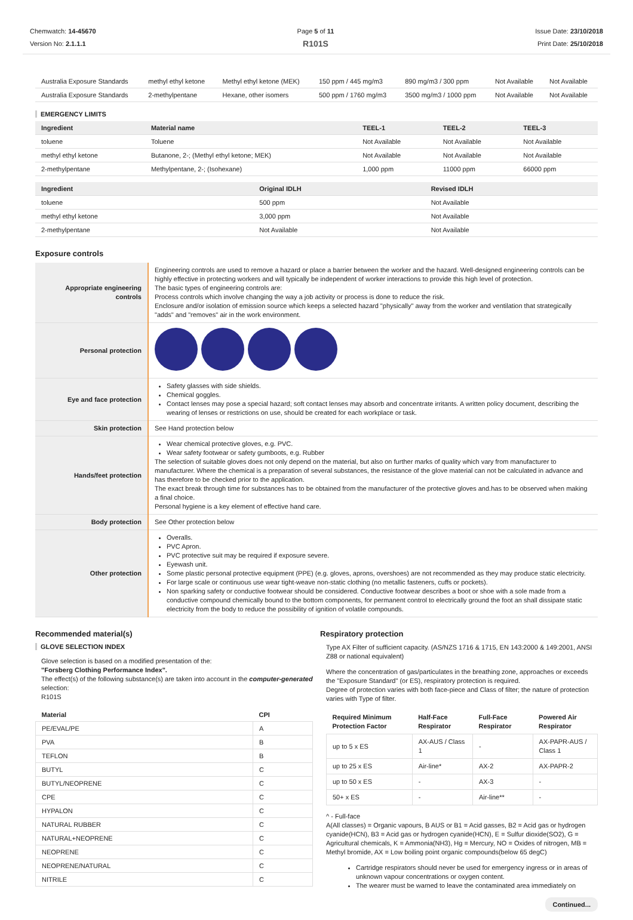Chemwatch: 14-45670
Version No: 2.1.1.1
Page 5 of 11
R101S
Issue Date: 23/10/2018
Print Date: 25/10/2018
| Australia Exposure Standards | methyl ethyl ketone | Methyl ethyl ketone (MEK) | 150 ppm / 445 mg/m3 | 890 mg/m3 / 300 ppm | Not Available | Not Available |
| Australia Exposure Standards | 2-methylpentane | Hexane, other isomers | 500 ppm / 1760 mg/m3 | 3500 mg/m3 / 1000 ppm | Not Available | Not Available |
EMERGENCY LIMITS
| Ingredient | Material name | TEEL-1 | TEEL-2 | TEEL-3 |
| --- | --- | --- | --- | --- |
| toluene | Toluene | Not Available | Not Available | Not Available |
| methyl ethyl ketone | Butanone, 2-; (Methyl ethyl ketone; MEK) | Not Available | Not Available | Not Available |
| 2-methylpentane | Methylpentane, 2-; (Isohexane) | 1,000 ppm | 11000 ppm | 66000 ppm |
| Ingredient | Original IDLH | Revised IDLH |
| --- | --- | --- |
| toluene | 500 ppm | Not Available |
| methyl ethyl ketone | 3,000 ppm | Not Available |
| 2-methylpentane | Not Available | Not Available |
Exposure controls
| Appropriate engineering controls | Engineering controls are used to remove a hazard or place a barrier between the worker and the hazard. Well-designed engineering controls can be highly effective in protecting workers and will typically be independent of worker interactions to provide this high level of protection. The basic types of engineering controls are: Process controls which involve changing the way a job activity or process is done to reduce the risk. Enclosure and/or isolation of emission source which keeps a selected hazard "physically" away from the worker and ventilation that strategically "adds" and "removes" air in the work environment. |
| Personal protection | |
| Eye and face protection | Safety glasses with side shields. Chemical goggles. Contact lenses may pose a special hazard; soft contact lenses may absorb and concentrate irritants. A written policy document, describing the wearing of lenses or restrictions on use, should be created for each workplace or task. |
| Skin protection | See Hand protection below |
| Hands/feet protection | Wear chemical protective gloves, e.g. PVC. Wear safety footwear or safety gumboots, e.g. Rubber The selection of suitable gloves does not only depend on the material, but also on further marks of quality which vary from manufacturer to manufacturer. Where the chemical is a preparation of several substances, the resistance of the glove material can not be calculated in advance and has therefore to be checked prior to the application. The exact break through time for substances has to be obtained from the manufacturer of the protective gloves and.has to be observed when making a final choice. Personal hygiene is a key element of effective hand care. |
| Body protection | See Other protection below |
| Other protection | Overalls. PVC Apron. PVC protective suit may be required if exposure severe. Eyewash unit. Some plastic personal protective equipment (PPE) (e.g. gloves, aprons, overshoes) are not recommended as they may produce static electricity. For large scale or continuous use wear tight-weave non-static clothing (no metallic fasteners, cuffs or pockets). Non sparking safety or conductive footwear should be considered. Conductive footwear describes a boot or shoe with a sole made from a conductive compound chemically bound to the bottom components, for permanent control to electrically ground the foot an shall dissipate static electricity from the body to reduce the possibility of ignition of volatile compounds. |
Recommended material(s)
GLOVE SELECTION INDEX
Glove selection is based on a modified presentation of the:
"Forsberg Clothing Performance Index".
The effect(s) of the following substance(s) are taken into account in the computer-generated selection:
R101S
| Material | CPI |
| --- | --- |
| PE/EVAL/PE | A |
| PVA | B |
| TEFLON | B |
| BUTYL | C |
| BUTYL/NEOPRENE | C |
| CPE | C |
| HYPALON | C |
| NATURAL RUBBER | C |
| NATURAL+NEOPRENE | C |
| NEOPRENE | C |
| NEOPRENE/NATURAL | C |
| NITRILE | C |
Respiratory protection
Type AX Filter of sufficient capacity. (AS/NZS 1716 & 1715, EN 143:2000 & 149:2001, ANSI Z88 or national equivalent)
Where the concentration of gas/particulates in the breathing zone, approaches or exceeds the "Exposure Standard" (or ES), respiratory protection is required.
Degree of protection varies with both face-piece and Class of filter; the nature of protection varies with Type of filter.
| Required Minimum Protection Factor | Half-Face Respirator | Full-Face Respirator | Powered Air Respirator |
| --- | --- | --- | --- |
| up to 5 x ES | AX-AUS / Class 1 | - | AX-PAPR-AUS / Class 1 |
| up to 25 x ES | Air-line* | AX-2 | AX-PAPR-2 |
| up to 50 x ES | - | AX-3 | - |
| 50+ x ES | - | Air-line** | - |
^ - Full-face
A(All classes) = Organic vapours, B AUS or B1 = Acid gasses, B2 = Acid gas or hydrogen cyanide(HCN), B3 = Acid gas or hydrogen cyanide(HCN), E = Sulfur dioxide(SO2), G = Agricultural chemicals, K = Ammonia(NH3), Hg = Mercury, NO = Oxides of nitrogen, MB = Methyl bromide, AX = Low boiling point organic compounds(below 65 degC)
Cartridge respirators should never be used for emergency ingress or in areas of unknown vapour concentrations or oxygen content.
The wearer must be warned to leave the contaminated area immediately on
Continued...